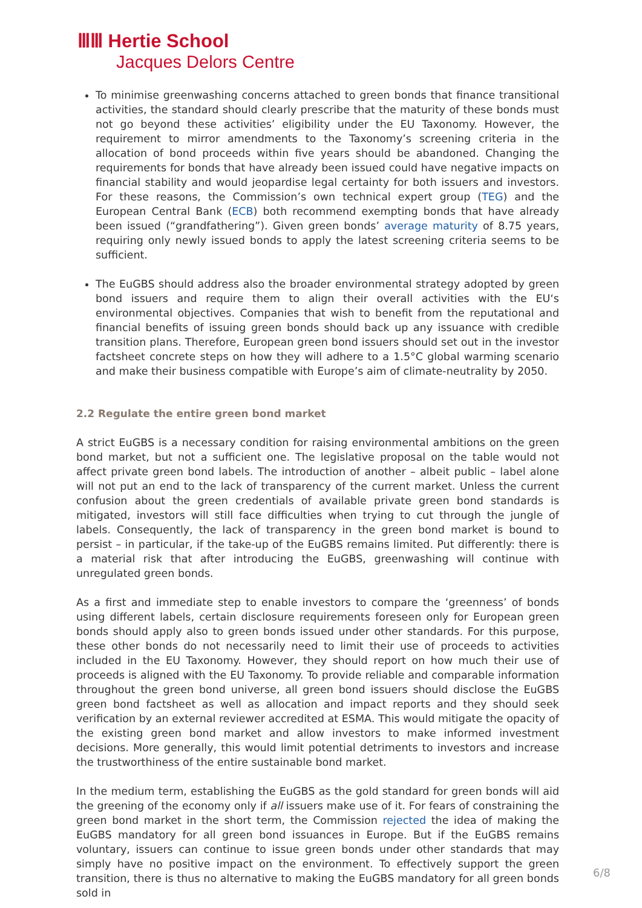ⅢⅢ Hertie School
Jacques Delors Centre
To minimise greenwashing concerns attached to green bonds that finance transitional activities, the standard should clearly prescribe that the maturity of these bonds must not go beyond these activities’ eligibility under the EU Taxonomy. However, the requirement to mirror amendments to the Taxonomy’s screening criteria in the allocation of bond proceeds within five years should be abandoned. Changing the requirements for bonds that have already been issued could have negative impacts on financial stability and would jeopardise legal certainty for both issuers and investors. For these reasons, the Commission’s own technical expert group (TEG) and the European Central Bank (ECB) both recommend exempting bonds that have already been issued (“grandfathering”). Given green bonds’ average maturity of 8.75 years, requiring only newly issued bonds to apply the latest screening criteria seems to be sufficient.
The EuGBS should address also the broader environmental strategy adopted by green bond issuers and require them to align their overall activities with the EU‘s environmental objectives. Companies that wish to benefit from the reputational and financial benefits of issuing green bonds should back up any issuance with credible transition plans. Therefore, European green bond issuers should set out in the investor factsheet concrete steps on how they will adhere to a 1.5°C global warming scenario and make their business compatible with Europe’s aim of climate-neutrality by 2050.
2.2 Regulate the entire green bond market
A strict EuGBS is a necessary condition for raising environmental ambitions on the green bond market, but not a sufficient one. The legislative proposal on the table would not affect private green bond labels. The introduction of another – albeit public – label alone will not put an end to the lack of transparency of the current market. Unless the current confusion about the green credentials of available private green bond standards is mitigated, investors will still face difficulties when trying to cut through the jungle of labels. Consequently, the lack of transparency in the green bond market is bound to persist – in particular, if the take-up of the EuGBS remains limited. Put differently: there is a material risk that after introducing the EuGBS, greenwashing will continue with unregulated green bonds.
As a first and immediate step to enable investors to compare the ‘greenness’ of bonds using different labels, certain disclosure requirements foreseen only for European green bonds should apply also to green bonds issued under other standards. For this purpose, these other bonds do not necessarily need to limit their use of proceeds to activities included in the EU Taxonomy. However, they should report on how much their use of proceeds is aligned with the EU Taxonomy. To provide reliable and comparable information throughout the green bond universe, all green bond issuers should disclose the EuGBS green bond factsheet as well as allocation and impact reports and they should seek verification by an external reviewer accredited at ESMA. This would mitigate the opacity of the existing green bond market and allow investors to make informed investment decisions. More generally, this would limit potential detriments to investors and increase the trustworthiness of the entire sustainable bond market.
In the medium term, establishing the EuGBS as the gold standard for green bonds will aid the greening of the economy only if all issuers make use of it. For fears of constraining the green bond market in the short term, the Commission rejected the idea of making the EuGBS mandatory for all green bond issuances in Europe. But if the EuGBS remains voluntary, issuers can continue to issue green bonds under other standards that may simply have no positive impact on the environment. To effectively support the green transition, there is thus no alternative to making the EuGBS mandatory for all green bonds sold in
6/8